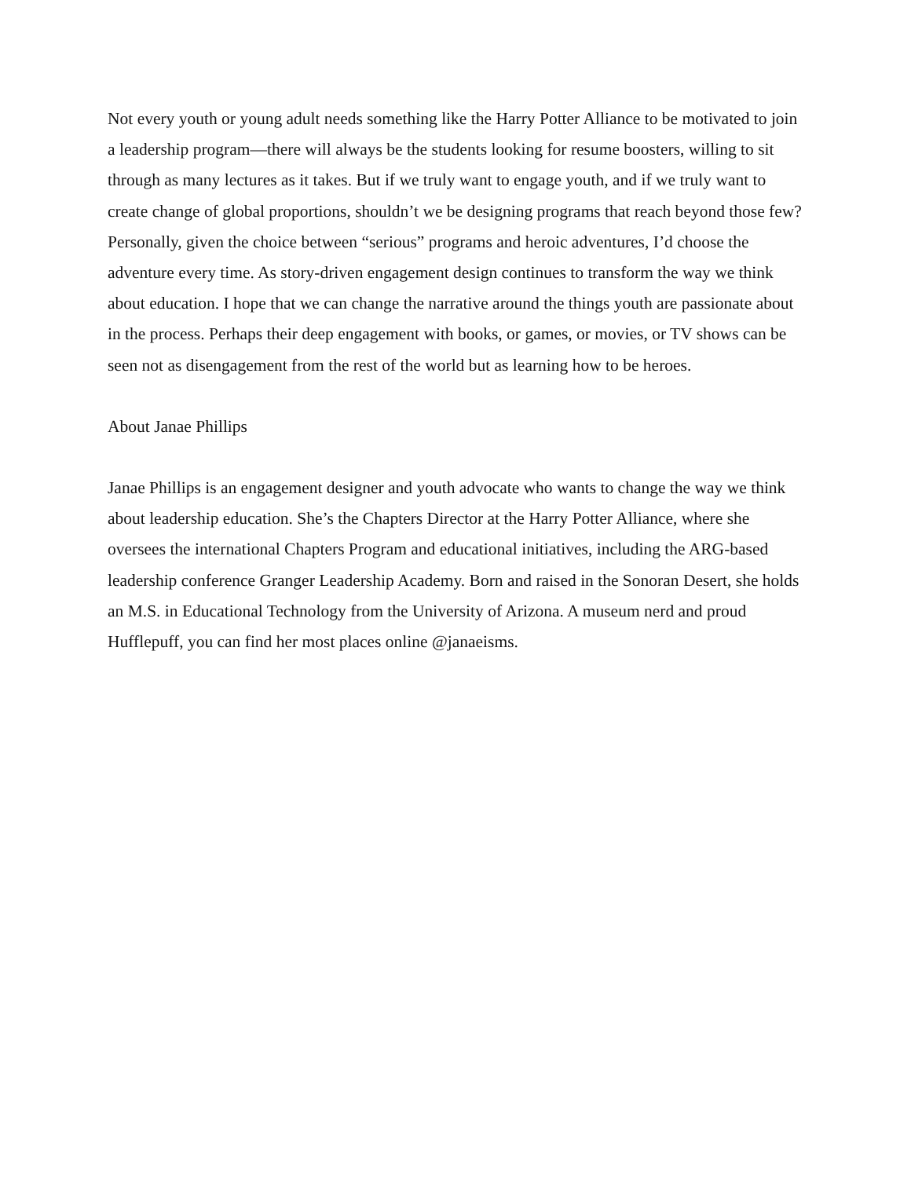Not every youth or young adult needs something like the Harry Potter Alliance to be motivated to join a leadership program—there will always be the students looking for resume boosters, willing to sit through as many lectures as it takes. But if we truly want to engage youth, and if we truly want to create change of global proportions, shouldn’t we be designing programs that reach beyond those few? Personally, given the choice between “serious” programs and heroic adventures, I’d choose the adventure every time. As story-driven engagement design continues to transform the way we think about education. I hope that we can change the narrative around the things youth are passionate about in the process. Perhaps their deep engagement with books, or games, or movies, or TV shows can be seen not as disengagement from the rest of the world but as learning how to be heroes.
About Janae Phillips
Janae Phillips is an engagement designer and youth advocate who wants to change the way we think about leadership education. She’s the Chapters Director at the Harry Potter Alliance, where she oversees the international Chapters Program and educational initiatives, including the ARG-based leadership conference Granger Leadership Academy. Born and raised in the Sonoran Desert, she holds an M.S. in Educational Technology from the University of Arizona. A museum nerd and proud Hufflepuff, you can find her most places online @janaeisms.